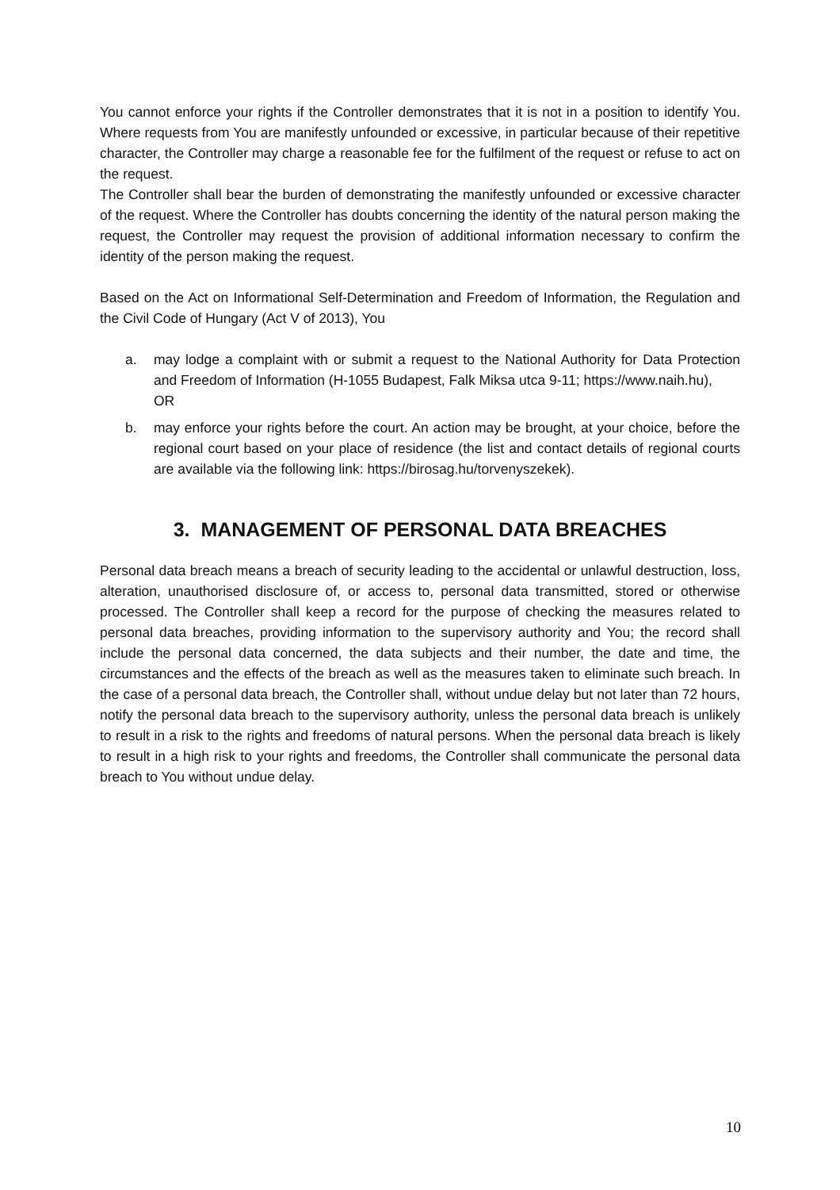You cannot enforce your rights if the Controller demonstrates that it is not in a position to identify You. Where requests from You are manifestly unfounded or excessive, in particular because of their repetitive character, the Controller may charge a reasonable fee for the fulfilment of the request or refuse to act on the request.
The Controller shall bear the burden of demonstrating the manifestly unfounded or excessive character of the request. Where the Controller has doubts concerning the identity of the natural person making the request, the Controller may request the provision of additional information necessary to confirm the identity of the person making the request.
Based on the Act on Informational Self-Determination and Freedom of Information, the Regulation and the Civil Code of Hungary (Act V of 2013), You
a. may lodge a complaint with or submit a request to the National Authority for Data Protection and Freedom of Information (H-1055 Budapest, Falk Miksa utca 9-11; https://www.naih.hu),
OR
b. may enforce your rights before the court. An action may be brought, at your choice, before the regional court based on your place of residence (the list and contact details of regional courts are available via the following link: https://birosag.hu/torvenyszekek).
3. MANAGEMENT OF PERSONAL DATA BREACHES
Personal data breach means a breach of security leading to the accidental or unlawful destruction, loss, alteration, unauthorised disclosure of, or access to, personal data transmitted, stored or otherwise processed. The Controller shall keep a record for the purpose of checking the measures related to personal data breaches, providing information to the supervisory authority and You; the record shall include the personal data concerned, the data subjects and their number, the date and time, the circumstances and the effects of the breach as well as the measures taken to eliminate such breach. In the case of a personal data breach, the Controller shall, without undue delay but not later than 72 hours, notify the personal data breach to the supervisory authority, unless the personal data breach is unlikely to result in a risk to the rights and freedoms of natural persons. When the personal data breach is likely to result in a high risk to your rights and freedoms, the Controller shall communicate the personal data breach to You without undue delay.
10